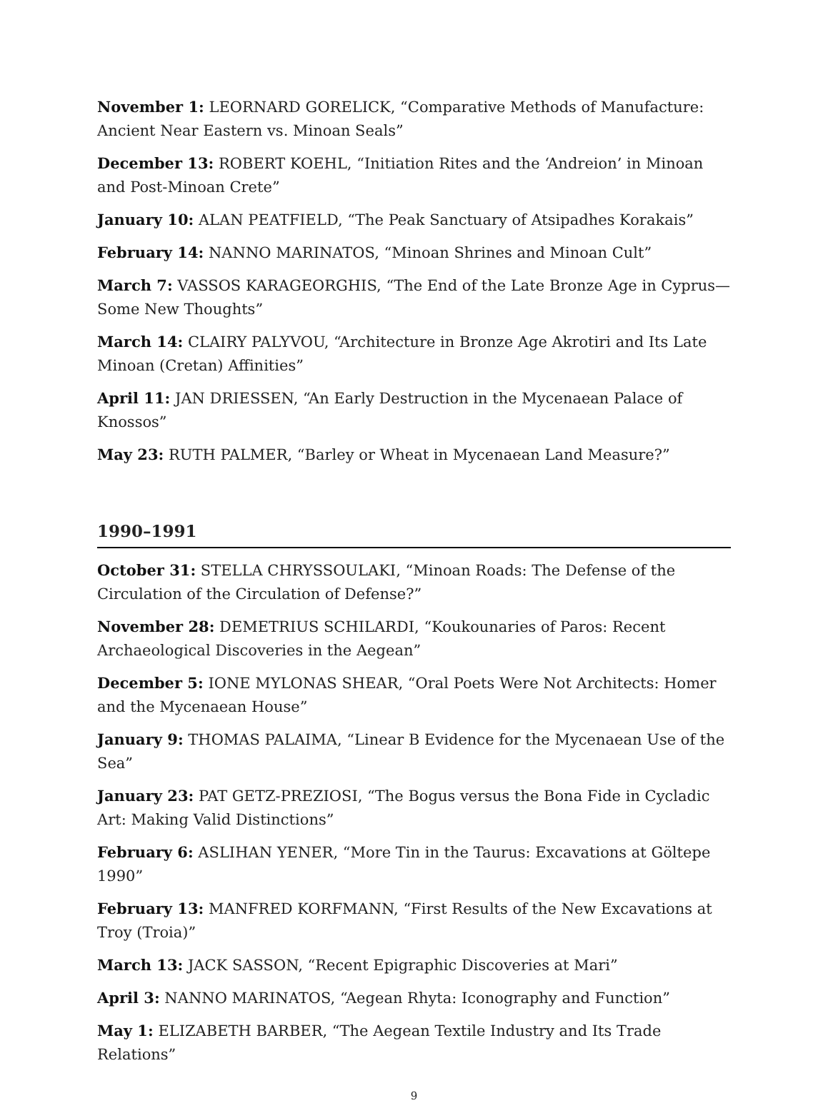November 1: LEORNARD GORELICK, “Comparative Methods of Manufacture: Ancient Near Eastern vs. Minoan Seals”
December 13: ROBERT KOEHL, “Initiation Rites and the ‘Andreion’ in Minoan and Post-Minoan Crete”
January 10: ALAN PEATFIELD, “The Peak Sanctuary of Atsipadhes Korakais”
February 14: NANNO MARINATOS, “Minoan Shrines and Minoan Cult”
March 7: VASSOS KARAGEORGHIS, “The End of the Late Bronze Age in Cyprus—Some New Thoughts”
March 14: CLAIRY PALYVOU, “Architecture in Bronze Age Akrotiri and Its Late Minoan (Cretan) Affinities”
April 11: JAN DRIESSEN, “An Early Destruction in the Mycenaean Palace of Knossos”
May 23: RUTH PALMER, “Barley or Wheat in Mycenaean Land Measure?”
1990–1991
October 31: STELLA CHRYSSOULAKI, “Minoan Roads: The Defense of the Circulation of the Circulation of Defense?”
November 28: DEMETRIUS SCHILARDI, “Koukounaries of Paros: Recent Archaeological Discoveries in the Aegean”
December 5: IONE MYLONAS SHEAR, “Oral Poets Were Not Architects: Homer and the Mycenaean House”
January 9: THOMAS PALAIMA, “Linear B Evidence for the Mycenaean Use of the Sea”
January 23: PAT GETZ-PREZIOSI, “The Bogus versus the Bona Fide in Cycladic Art: Making Valid Distinctions”
February 6: ASLIHAN YENER, “More Tin in the Taurus: Excavations at Göltepe 1990”
February 13: MANFRED KORFMANN, “First Results of the New Excavations at Troy (Troia)”
March 13: JACK SASSON, “Recent Epigraphic Discoveries at Mari”
April 3: NANNO MARINATOS, “Aegean Rhyta: Iconography and Function”
May 1: ELIZABETH BARBER, “The Aegean Textile Industry and Its Trade Relations”
9